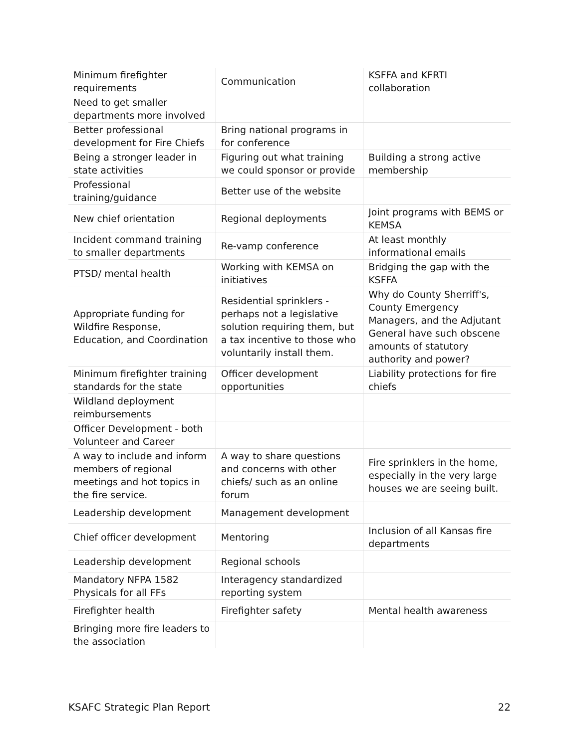| Minimum firefighter requirements | Communication | KSFFA and KFRTI collaboration |
| Need to get smaller departments more involved | | |
| Better professional development for Fire Chiefs | Bring national programs in for conference | |
| Being a stronger leader in state activities | Figuring out what training we could sponsor or provide | Building a strong active membership |
| Professional training/guidance | Better use of the website | |
| New chief orientation | Regional deployments | Joint programs with BEMS or KEMSA |
| Incident command training to smaller departments | Re-vamp conference | At least monthly informational emails |
| PTSD/ mental health | Working with KEMSA on initiatives | Bridging the gap with the KSFFA |
| Appropriate funding for Wildfire Response, Education, and Coordination | Residential sprinklers - perhaps not a legislative solution requiring them, but a tax incentive to those who voluntarily install them. | Why do County Sherriff's, County Emergency Managers, and the Adjutant General have such obscene amounts of statutory authority and power? |
| Minimum firefighter training standards for the state | Officer development opportunities | Liability protections for fire chiefs |
| Wildland deployment reimbursements | | |
| Officer Development - both Volunteer and Career | | |
| A way to include and inform members of regional meetings and hot topics in the fire service. | A way to share questions and concerns with other chiefs/ such as an online forum | Fire sprinklers in the home, especially in the very large houses we are seeing built. |
| Leadership development | Management development | |
| Chief officer development | Mentoring | Inclusion of all Kansas fire departments |
| Leadership development | Regional schools | |
| Mandatory NFPA 1582 Physicals for all FFs | Interagency standardized reporting system | |
| Firefighter health | Firefighter safety | Mental health awareness |
| Bringing more fire leaders to the association | | |
KSAFC Strategic Plan Report 22